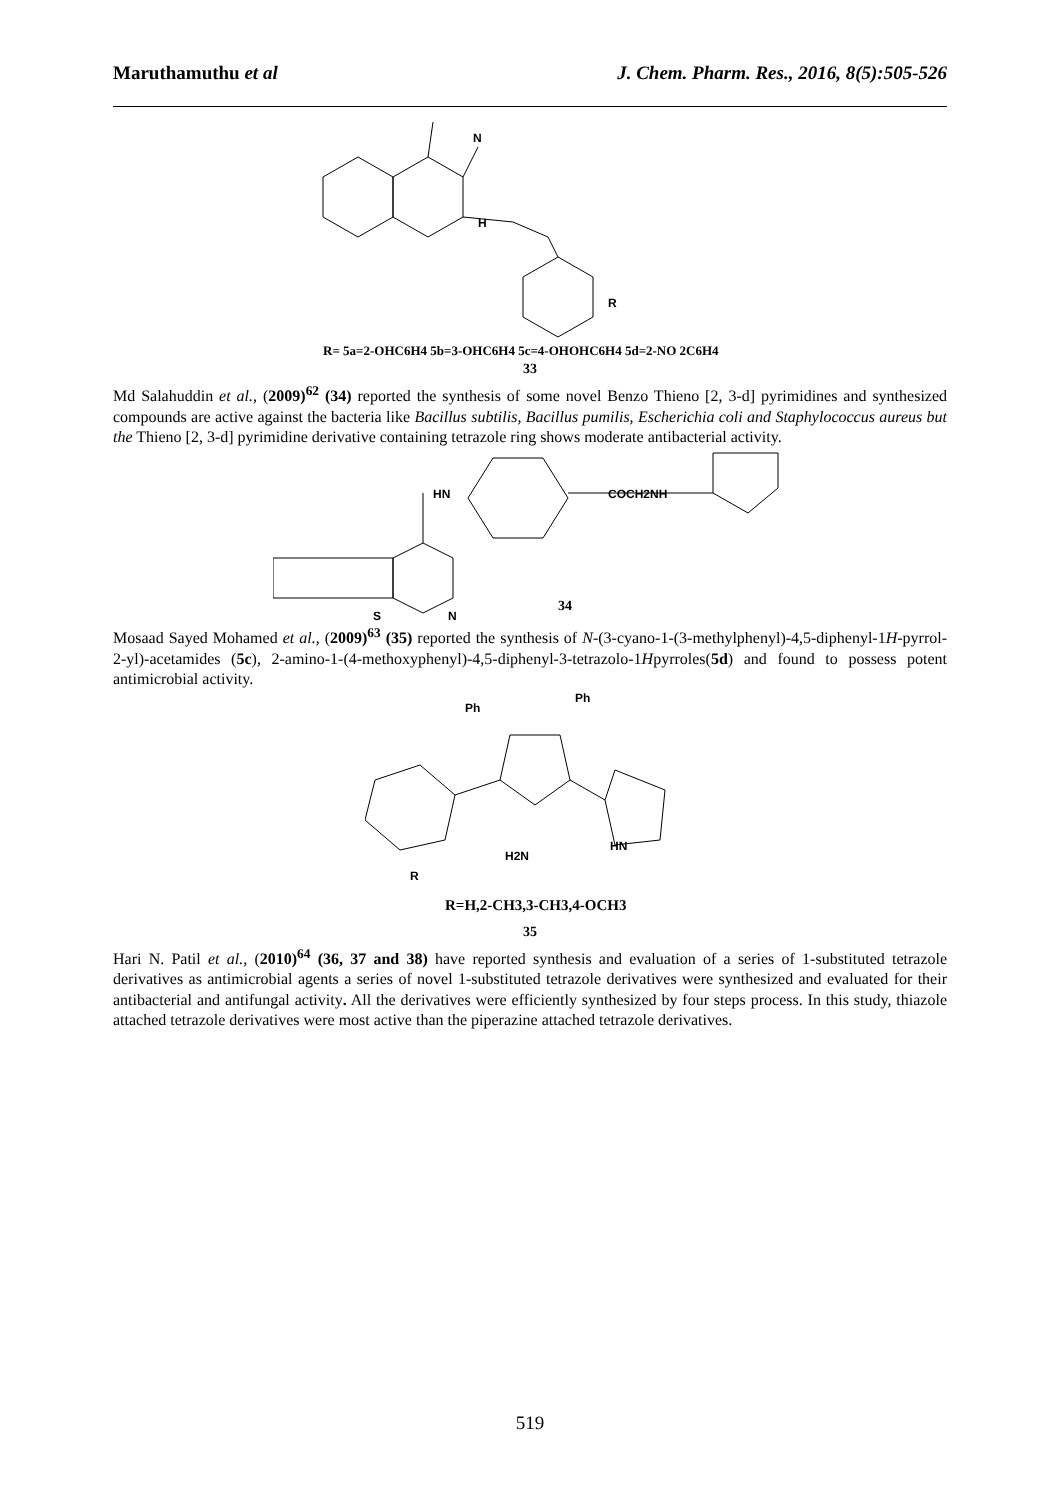Maruthamuthu et al J. Chem. Pharm. Res., 2016, 8(5):505-526
N
H
R
R= 5a=2-OHC6H4 5b=3-OHC6H4 5c=4-OHOHC6H4 5d=2-NO 2C6H4
33
Md Salahuddin et al., (2009)<sup>62</sup> (34) reported the synthesis of some novel Benzo Thieno [2, 3-d] pyrimidines and synthesized compounds are active against the bacteria like Bacillus subtilis, Bacillus pumilis, Escherichia coli and Staphylococcus aureus but the Thieno [2, 3-d] pyrimidine derivative containing tetrazole ring shows moderate antibacterial activity.
HN
COCH2NH
34
S
N
Mosaad Sayed Mohamed et al., (2009)<sup>63</sup> (35) reported the synthesis of N-(3-cyano-1-(3-methylphenyl)-4,5-diphenyl-1H-pyrrol-2-yl)-acetamides (5c), 2-amino-1-(4-methoxyphenyl)-4,5-diphenyl-3-tetrazolo-1Hpyrroles(5d) and found to possess potent antimicrobial activity.
Ph
Ph
H2N
HN
R
R=H,2-CH3,3-CH3,4-OCH3
35
Hari N. Patil et al., (2010)<sup>64</sup> (36, 37 and 38) have reported synthesis and evaluation of a series of 1-substituted tetrazole derivatives as antimicrobial agents a series of novel 1-substituted tetrazole derivatives were synthesized and evaluated for their antibacterial and antifungal activity. All the derivatives were efficiently synthesized by four steps process. In this study, thiazole attached tetrazole derivatives were most active than the piperazine attached tetrazole derivatives.
519